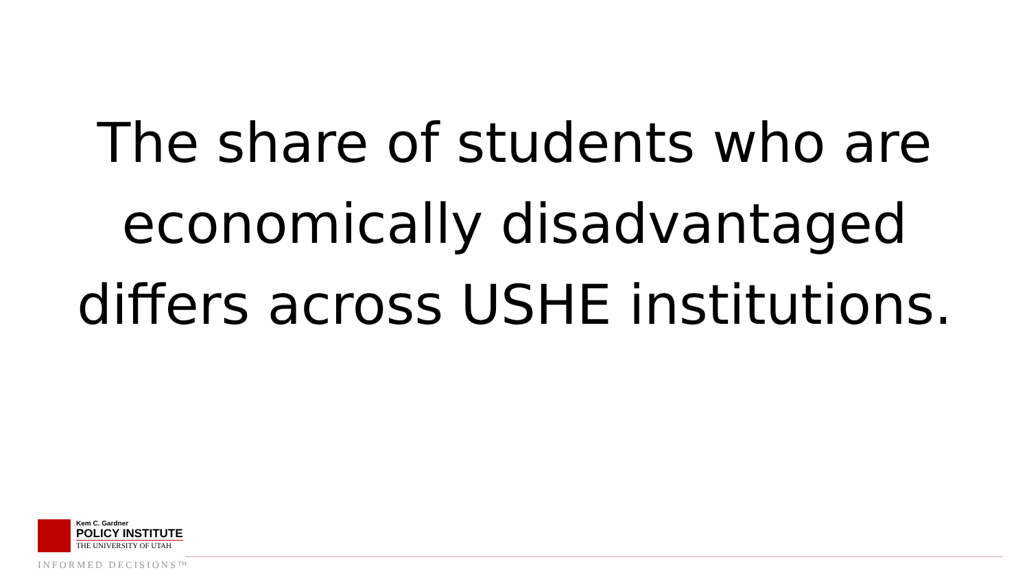The share of students who are economically disadvantaged differs across USHE institutions.
Kem C. Gardner
POLICY INSTITUTE
THE UNIVERSITY OF UTAH
INFORMED DECISIONS™